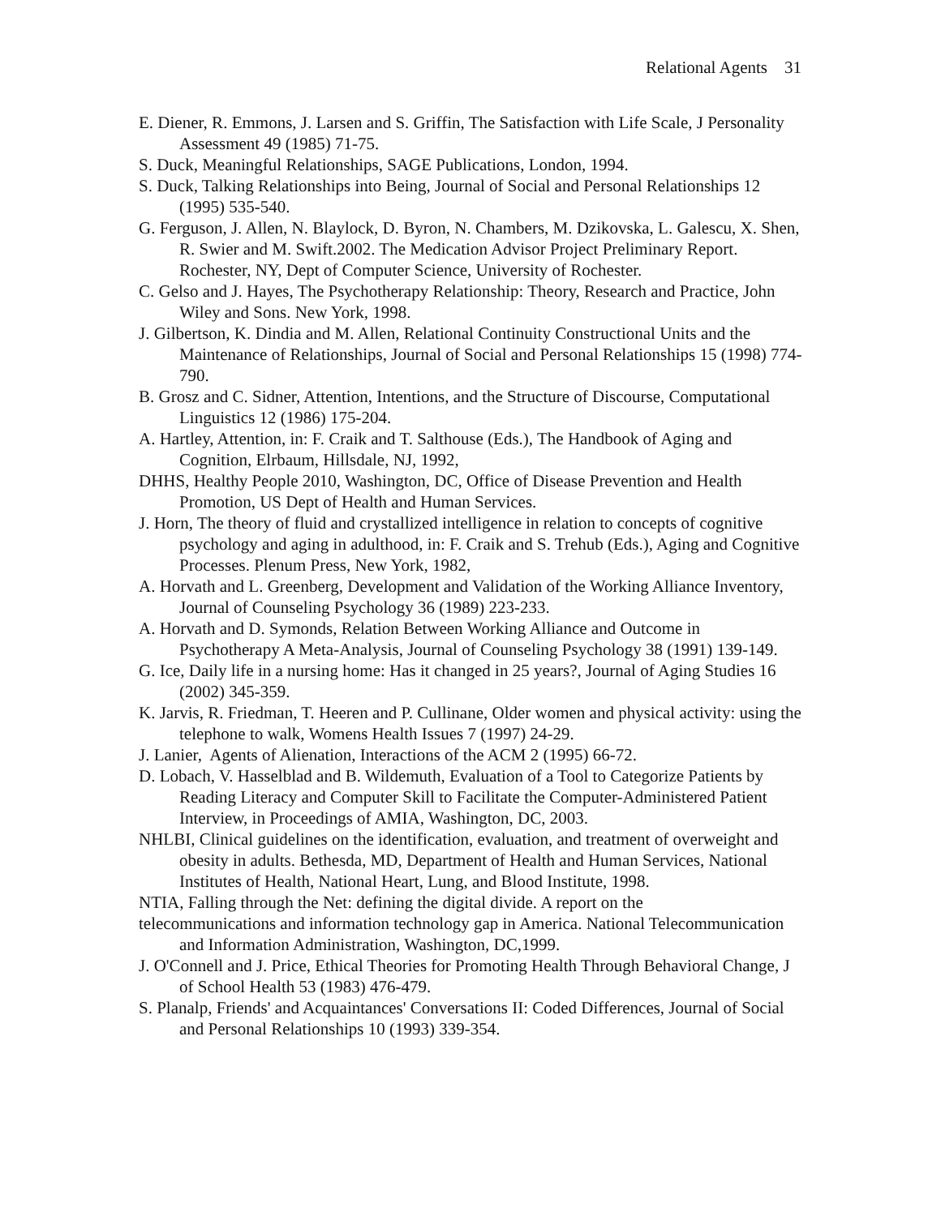Relational Agents 31
E. Diener, R. Emmons, J. Larsen and S. Griffin, The Satisfaction with Life Scale, J Personality Assessment 49 (1985) 71-75.
S. Duck, Meaningful Relationships, SAGE Publications, London, 1994.
S. Duck, Talking Relationships into Being, Journal of Social and Personal Relationships 12 (1995) 535-540.
G. Ferguson, J. Allen, N. Blaylock, D. Byron, N. Chambers, M. Dzikovska, L. Galescu, X. Shen, R. Swier and M. Swift.2002. The Medication Advisor Project Preliminary Report. Rochester, NY, Dept of Computer Science, University of Rochester.
C. Gelso and J. Hayes, The Psychotherapy Relationship: Theory, Research and Practice, John Wiley and Sons. New York, 1998.
J. Gilbertson, K. Dindia and M. Allen, Relational Continuity Constructional Units and the Maintenance of Relationships, Journal of Social and Personal Relationships 15 (1998) 774-790.
B. Grosz and C. Sidner, Attention, Intentions, and the Structure of Discourse, Computational Linguistics 12 (1986) 175-204.
A. Hartley, Attention, in: F. Craik and T. Salthouse (Eds.), The Handbook of Aging and Cognition, Elrbaum, Hillsdale, NJ, 1992,
DHHS, Healthy People 2010, Washington, DC, Office of Disease Prevention and Health Promotion, US Dept of Health and Human Services.
J. Horn, The theory of fluid and crystallized intelligence in relation to concepts of cognitive psychology and aging in adulthood, in: F. Craik and S. Trehub (Eds.), Aging and Cognitive Processes. Plenum Press, New York, 1982,
A. Horvath and L. Greenberg, Development and Validation of the Working Alliance Inventory, Journal of Counseling Psychology 36 (1989) 223-233.
A. Horvath and D. Symonds, Relation Between Working Alliance and Outcome in Psychotherapy A Meta-Analysis, Journal of Counseling Psychology 38 (1991) 139-149.
G. Ice, Daily life in a nursing home: Has it changed in 25 years?, Journal of Aging Studies 16 (2002) 345-359.
K. Jarvis, R. Friedman, T. Heeren and P. Cullinane, Older women and physical activity: using the telephone to walk, Womens Health Issues 7 (1997) 24-29.
J. Lanier, Agents of Alienation, Interactions of the ACM 2 (1995) 66-72.
D. Lobach, V. Hasselblad and B. Wildemuth, Evaluation of a Tool to Categorize Patients by Reading Literacy and Computer Skill to Facilitate the Computer-Administered Patient Interview, in Proceedings of AMIA, Washington, DC, 2003.
NHLBI, Clinical guidelines on the identification, evaluation, and treatment of overweight and obesity in adults. Bethesda, MD, Department of Health and Human Services, National Institutes of Health, National Heart, Lung, and Blood Institute, 1998.
NTIA, Falling through the Net: defining the digital divide. A report on the
telecommunications and information technology gap in America. National Telecommunication and Information Administration, Washington, DC,1999.
J. O'Connell and J. Price, Ethical Theories for Promoting Health Through Behavioral Change, J of School Health 53 (1983) 476-479.
S. Planalp, Friends' and Acquaintances' Conversations II: Coded Differences, Journal of Social and Personal Relationships 10 (1993) 339-354.